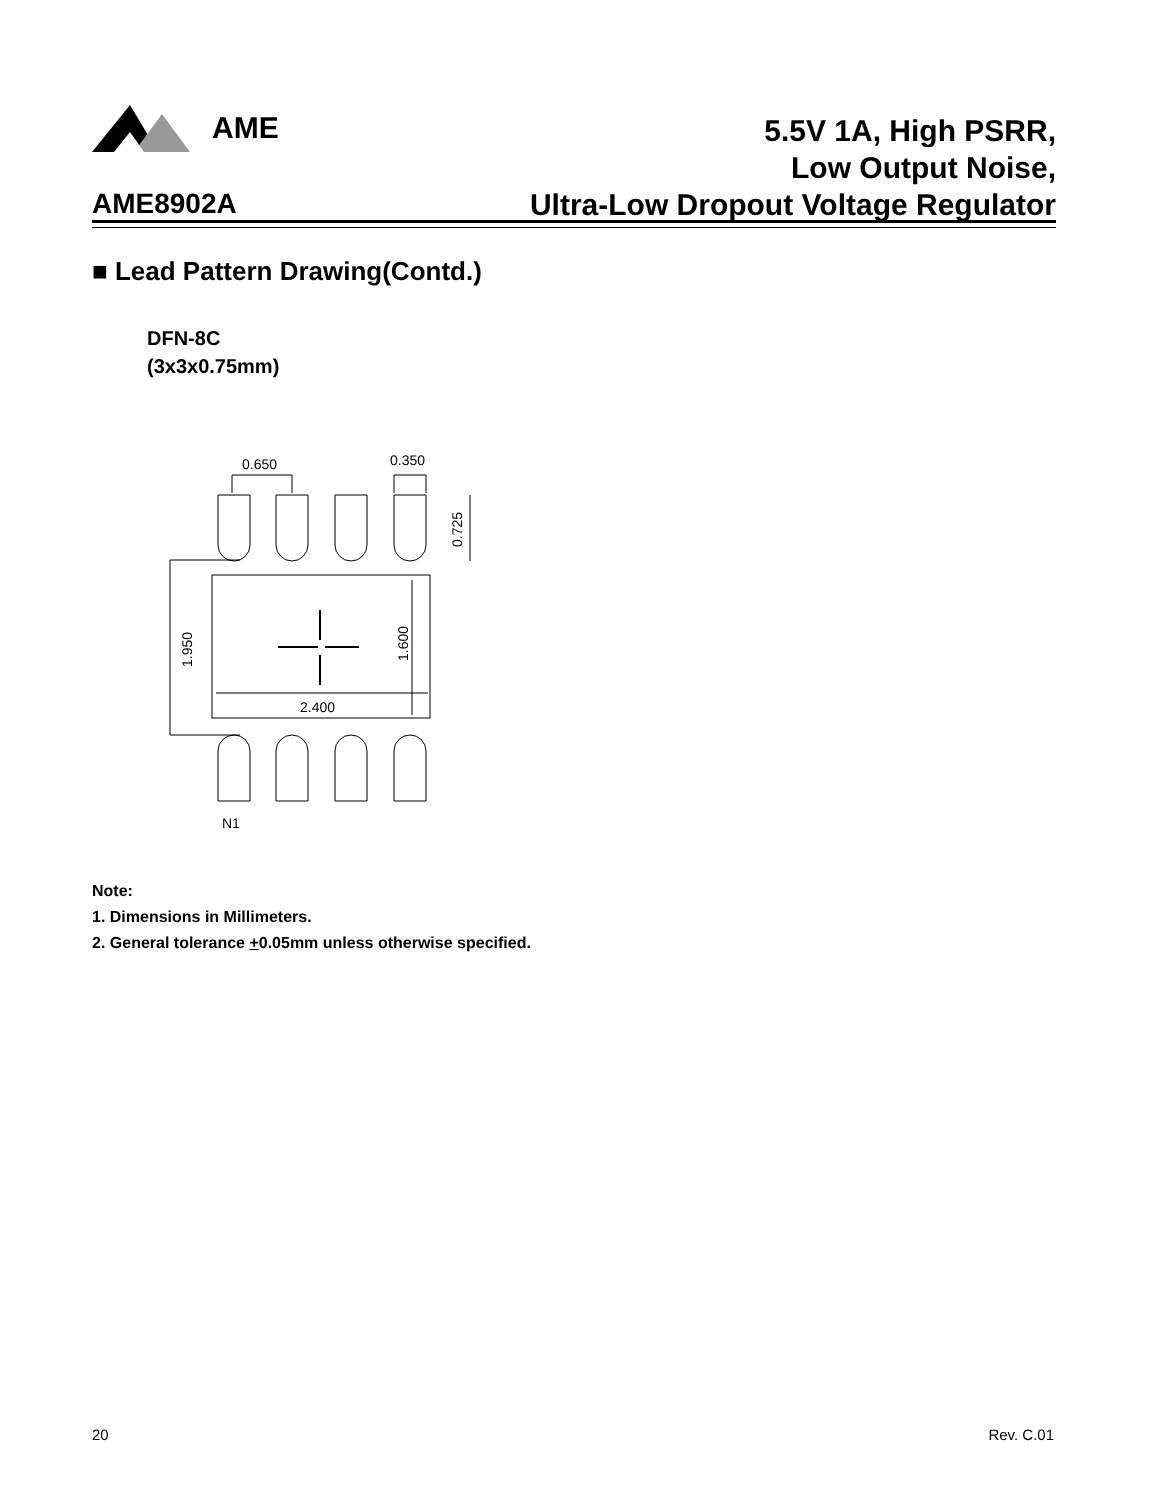AME
5.5V 1A, High PSRR,
Low Output Noise,
Ultra-Low Dropout Voltage Regulator
AME8902A
■ Lead Pattern Drawing(Contd.)
DFN-8C
(3x3x0.75mm)
0.650
0.350
0.725
1.950
1.600
2.400
N1
Note:
1. Dimensions in Millimeters.
2. General tolerance +0.05mm unless otherwise specified.
20 Rev. C.01